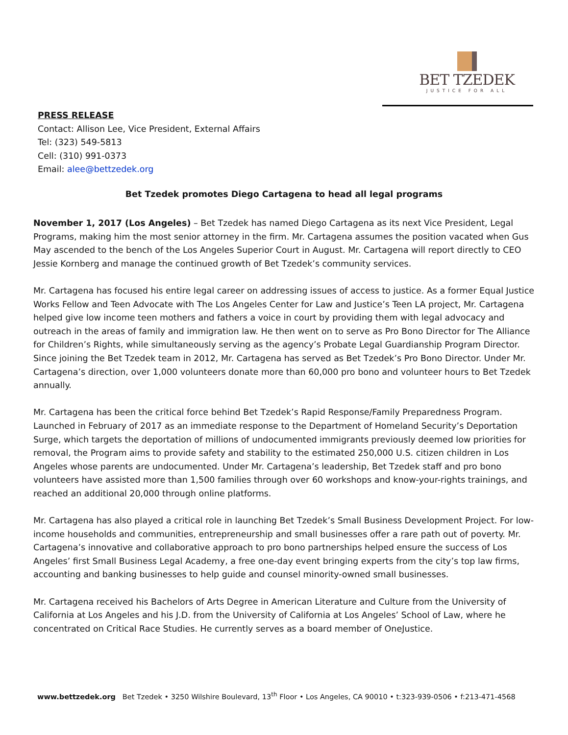BET TZEDEK
JUSTICE FOR ALL
PRESS RELEASE
Contact: Allison Lee, Vice President, External Affairs
Tel: (323) 549-5813
Cell: (310) 991-0373
Email: alee@bettzedek.org
Bet Tzedek promotes Diego Cartagena to head all legal programs
November 1, 2017 (Los Angeles) – Bet Tzedek has named Diego Cartagena as its next Vice President, Legal Programs, making him the most senior attorney in the firm. Mr. Cartagena assumes the position vacated when Gus May ascended to the bench of the Los Angeles Superior Court in August. Mr. Cartagena will report directly to CEO Jessie Kornberg and manage the continued growth of Bet Tzedek’s community services.
Mr. Cartagena has focused his entire legal career on addressing issues of access to justice. As a former Equal Justice Works Fellow and Teen Advocate with The Los Angeles Center for Law and Justice’s Teen LA project, Mr. Cartagena helped give low income teen mothers and fathers a voice in court by providing them with legal advocacy and outreach in the areas of family and immigration law. He then went on to serve as Pro Bono Director for The Alliance for Children’s Rights, while simultaneously serving as the agency’s Probate Legal Guardianship Program Director. Since joining the Bet Tzedek team in 2012, Mr. Cartagena has served as Bet Tzedek’s Pro Bono Director. Under Mr. Cartagena’s direction, over 1,000 volunteers donate more than 60,000 pro bono and volunteer hours to Bet Tzedek annually.
Mr. Cartagena has been the critical force behind Bet Tzedek’s Rapid Response/Family Preparedness Program. Launched in February of 2017 as an immediate response to the Department of Homeland Security’s Deportation Surge, which targets the deportation of millions of undocumented immigrants previously deemed low priorities for removal, the Program aims to provide safety and stability to the estimated 250,000 U.S. citizen children in Los Angeles whose parents are undocumented. Under Mr. Cartagena’s leadership, Bet Tzedek staff and pro bono volunteers have assisted more than 1,500 families through over 60 workshops and know-your-rights trainings, and reached an additional 20,000 through online platforms.
Mr. Cartagena has also played a critical role in launching Bet Tzedek’s Small Business Development Project. For low-income households and communities, entrepreneurship and small businesses offer a rare path out of poverty. Mr. Cartagena’s innovative and collaborative approach to pro bono partnerships helped ensure the success of Los Angeles’ first Small Business Legal Academy, a free one-day event bringing experts from the city’s top law firms, accounting and banking businesses to help guide and counsel minority-owned small businesses.
Mr. Cartagena received his Bachelors of Arts Degree in American Literature and Culture from the University of California at Los Angeles and his J.D. from the University of California at Los Angeles’ School of Law, where he concentrated on Critical Race Studies. He currently serves as a board member of OneJustice.
www.bettzedek.org Bet Tzedek • 3250 Wilshire Boulevard, 13<sup>th</sup> Floor • Los Angeles, CA 90010 • t:323-939-0506 • f:213-471-4568